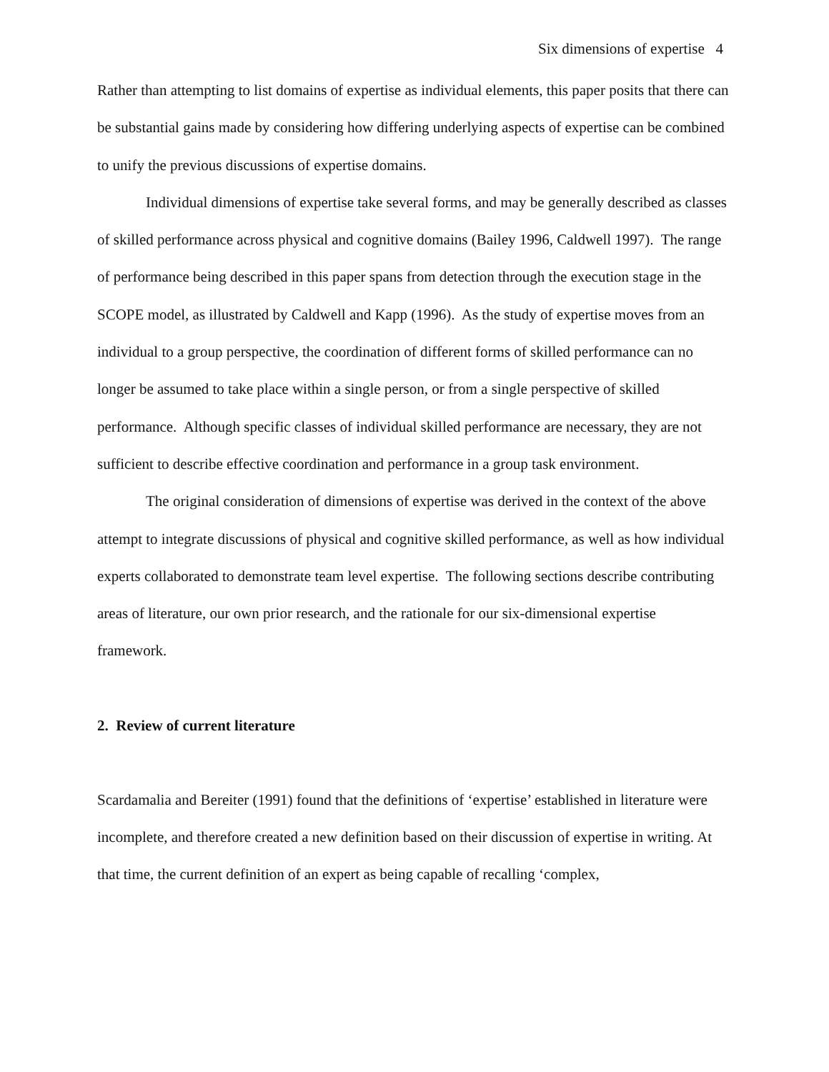Six dimensions of expertise 4
Rather than attempting to list domains of expertise as individual elements, this paper posits that there can be substantial gains made by considering how differing underlying aspects of expertise can be combined to unify the previous discussions of expertise domains.
Individual dimensions of expertise take several forms, and may be generally described as classes of skilled performance across physical and cognitive domains (Bailey 1996, Caldwell 1997). The range of performance being described in this paper spans from detection through the execution stage in the SCOPE model, as illustrated by Caldwell and Kapp (1996). As the study of expertise moves from an individual to a group perspective, the coordination of different forms of skilled performance can no longer be assumed to take place within a single person, or from a single perspective of skilled performance. Although specific classes of individual skilled performance are necessary, they are not sufficient to describe effective coordination and performance in a group task environment.
The original consideration of dimensions of expertise was derived in the context of the above attempt to integrate discussions of physical and cognitive skilled performance, as well as how individual experts collaborated to demonstrate team level expertise. The following sections describe contributing areas of literature, our own prior research, and the rationale for our six-dimensional expertise framework.
2. Review of current literature
Scardamalia and Bereiter (1991) found that the definitions of ‘expertise’ established in literature were incomplete, and therefore created a new definition based on their discussion of expertise in writing. At that time, the current definition of an expert as being capable of recalling ‘complex,